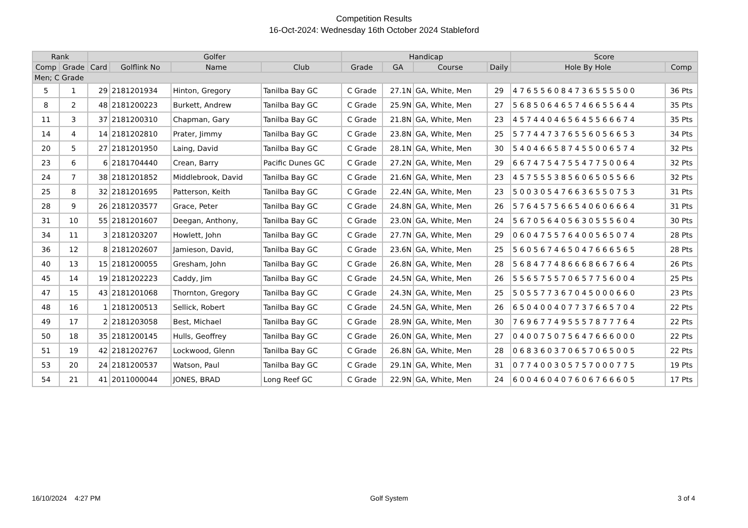Competition Results
16-Oct-2024: Wednesday 16th October 2024 Stableford
| Rank | | Golfer | | | | Handicap | | | | Score | |
| --- | --- | --- | --- | --- | --- | --- | --- | --- | --- | --- | --- |
| Comp | Grade | Card | Golflink No | Name | Club | Grade | GA | Course | Daily | Hole By Hole | Comp |
| Men; C Grade | | | | | | | | | | | |
| 5 | 1 | 29 | 2181201934 | Hinton, Gregory | Tanilba Bay GC | C Grade | 27.1N | GA, White, Men | 29 | 4 7 6 5 5 6 0 8 4 7 3 6 5 5 5 5 0 0 | 36 Pts |
| 8 | 2 | 48 | 2181200223 | Burkett, Andrew | Tanilba Bay GC | C Grade | 25.9N | GA, White, Men | 27 | 5 6 8 5 0 6 4 6 5 7 4 6 6 5 5 6 4 4 | 35 Pts |
| 11 | 3 | 37 | 2181200310 | Chapman, Gary | Tanilba Bay GC | C Grade | 21.8N | GA, White, Men | 23 | 4 5 7 4 4 0 4 6 5 6 4 5 5 6 6 6 7 4 | 35 Pts |
| 14 | 4 | 14 | 2181202810 | Prater, Jimmy | Tanilba Bay GC | C Grade | 23.8N | GA, White, Men | 25 | 5 7 7 4 4 7 3 7 6 5 5 6 0 5 6 6 5 3 | 34 Pts |
| 20 | 5 | 27 | 2181201950 | Laing, David | Tanilba Bay GC | C Grade | 28.1N | GA, White, Men | 30 | 5 4 0 4 6 6 5 8 7 4 5 5 0 0 6 5 7 4 | 32 Pts |
| 23 | 6 | 6 | 2181704440 | Crean, Barry | Pacific Dunes GC | C Grade | 27.2N | GA, White, Men | 29 | 6 6 7 4 7 5 4 7 5 5 4 7 7 5 0 0 6 4 | 32 Pts |
| 24 | 7 | 38 | 2181201852 | Middlebrook, David | Tanilba Bay GC | C Grade | 21.6N | GA, White, Men | 23 | 4 5 7 5 5 5 3 8 5 6 0 6 5 0 5 5 6 6 | 32 Pts |
| 25 | 8 | 32 | 2181201695 | Patterson, Keith | Tanilba Bay GC | C Grade | 22.4N | GA, White, Men | 23 | 5 0 0 3 0 5 4 7 6 6 3 6 5 5 0 7 5 3 | 31 Pts |
| 28 | 9 | 26 | 2181203577 | Grace, Peter | Tanilba Bay GC | C Grade | 24.8N | GA, White, Men | 26 | 5 7 6 4 5 7 5 6 6 5 4 0 6 0 6 6 6 4 | 31 Pts |
| 31 | 10 | 55 | 2181201607 | Deegan, Anthony, | Tanilba Bay GC | C Grade | 23.0N | GA, White, Men | 24 | 5 6 7 0 5 6 4 0 5 6 3 0 5 5 5 6 0 4 | 30 Pts |
| 34 | 11 | 3 | 2181203207 | Howlett, John | Tanilba Bay GC | C Grade | 27.7N | GA, White, Men | 29 | 0 6 0 4 7 5 5 7 6 4 0 0 5 6 5 0 7 4 | 28 Pts |
| 36 | 12 | 8 | 2181202607 | Jamieson, David, | Tanilba Bay GC | C Grade | 23.6N | GA, White, Men | 25 | 5 6 0 5 6 7 4 6 5 0 4 7 6 6 6 5 6 5 | 28 Pts |
| 40 | 13 | 15 | 2181200055 | Gresham, John | Tanilba Bay GC | C Grade | 26.8N | GA, White, Men | 28 | 5 6 8 4 7 7 4 8 6 6 6 8 6 6 7 6 6 4 | 26 Pts |
| 45 | 14 | 19 | 2181202223 | Caddy, Jim | Tanilba Bay GC | C Grade | 24.5N | GA, White, Men | 26 | 5 5 6 5 7 5 5 7 0 6 5 7 7 5 6 0 0 4 | 25 Pts |
| 47 | 15 | 43 | 2181201068 | Thornton, Gregory | Tanilba Bay GC | C Grade | 24.3N | GA, White, Men | 25 | 5 0 5 5 7 7 3 6 7 0 4 5 0 0 0 6 6 0 | 23 Pts |
| 48 | 16 | 1 | 2181200513 | Sellick, Robert | Tanilba Bay GC | C Grade | 24.5N | GA, White, Men | 26 | 6 5 0 4 0 0 4 0 7 7 3 7 6 6 5 7 0 4 | 22 Pts |
| 49 | 17 | 2 | 2181203058 | Best, Michael | Tanilba Bay GC | C Grade | 28.9N | GA, White, Men | 30 | 7 6 9 6 7 7 4 9 5 5 5 7 8 7 7 7 6 4 | 22 Pts |
| 50 | 18 | 35 | 2181200145 | Hulls, Geoffrey | Tanilba Bay GC | C Grade | 26.0N | GA, White, Men | 27 | 0 4 0 0 7 5 0 7 5 6 4 7 6 6 6 0 0 0 | 22 Pts |
| 51 | 19 | 42 | 2181202767 | Lockwood, Glenn | Tanilba Bay GC | C Grade | 26.8N | GA, White, Men | 28 | 0 6 8 3 6 0 3 7 0 6 5 7 0 6 5 0 0 5 | 22 Pts |
| 53 | 20 | 24 | 2181200537 | Watson, Paul | Tanilba Bay GC | C Grade | 29.1N | GA, White, Men | 31 | 0 7 7 4 0 0 3 0 5 7 5 7 0 0 0 7 7 5 | 19 Pts |
| 54 | 21 | 41 | 2011000044 | JONES, BRAD | Long Reef GC | C Grade | 22.9N | GA, White, Men | 24 | 6 0 0 4 6 0 4 0 7 6 0 6 7 6 6 6 0 5 | 17 Pts |
16/10/2024 4:27 PM Golf System 3 of 4